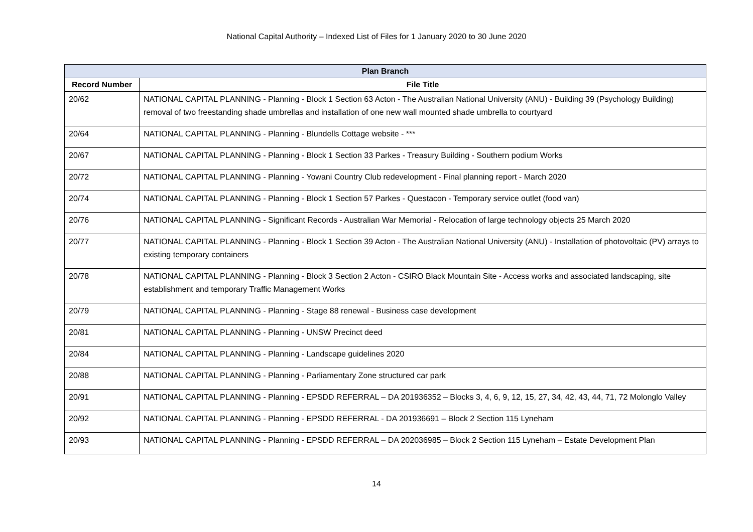National Capital Authority – Indexed List of Files for 1 January 2020 to 30 June 2020
| Plan Branch | |
| --- | --- |
| Record Number | File Title |
| 20/62 | NATIONAL CAPITAL PLANNING - Planning - Block 1 Section 63 Acton - The Australian National University (ANU) - Building 39 (Psychology Building) removal of two freestanding shade umbrellas and installation of one new wall mounted shade umbrella to courtyard |
| 20/64 | NATIONAL CAPITAL PLANNING - Planning - Blundells Cottage website - *** |
| 20/67 | NATIONAL CAPITAL PLANNING - Planning - Block 1 Section 33 Parkes - Treasury Building - Southern podium Works |
| 20/72 | NATIONAL CAPITAL PLANNING - Planning - Yowani Country Club redevelopment - Final planning report - March 2020 |
| 20/74 | NATIONAL CAPITAL PLANNING - Planning - Block 1 Section 57 Parkes - Questacon - Temporary service outlet (food van) |
| 20/76 | NATIONAL CAPITAL PLANNING - Significant Records - Australian War Memorial - Relocation of large technology objects 25 March 2020 |
| 20/77 | NATIONAL CAPITAL PLANNING - Planning - Block 1 Section 39 Acton - The Australian National University (ANU) - Installation of photovoltaic (PV) arrays to existing temporary containers |
| 20/78 | NATIONAL CAPITAL PLANNING - Planning - Block 3 Section 2 Acton - CSIRO Black Mountain Site - Access works and associated landscaping, site establishment and temporary Traffic Management Works |
| 20/79 | NATIONAL CAPITAL PLANNING - Planning - Stage 88 renewal - Business case development |
| 20/81 | NATIONAL CAPITAL PLANNING - Planning - UNSW Precinct deed |
| 20/84 | NATIONAL CAPITAL PLANNING - Planning - Landscape guidelines 2020 |
| 20/88 | NATIONAL CAPITAL PLANNING - Planning - Parliamentary Zone structured car park |
| 20/91 | NATIONAL CAPITAL PLANNING - Planning - EPSDD REFERRAL – DA 201936352 – Blocks 3, 4, 6, 9, 12, 15, 27, 34, 42, 43, 44, 71, 72 Molonglo Valley |
| 20/92 | NATIONAL CAPITAL PLANNING - Planning - EPSDD REFERRAL - DA 201936691 – Block 2 Section 115 Lyneham |
| 20/93 | NATIONAL CAPITAL PLANNING - Planning - EPSDD REFERRAL – DA 202036985 – Block 2 Section 115 Lyneham – Estate Development Plan |
14